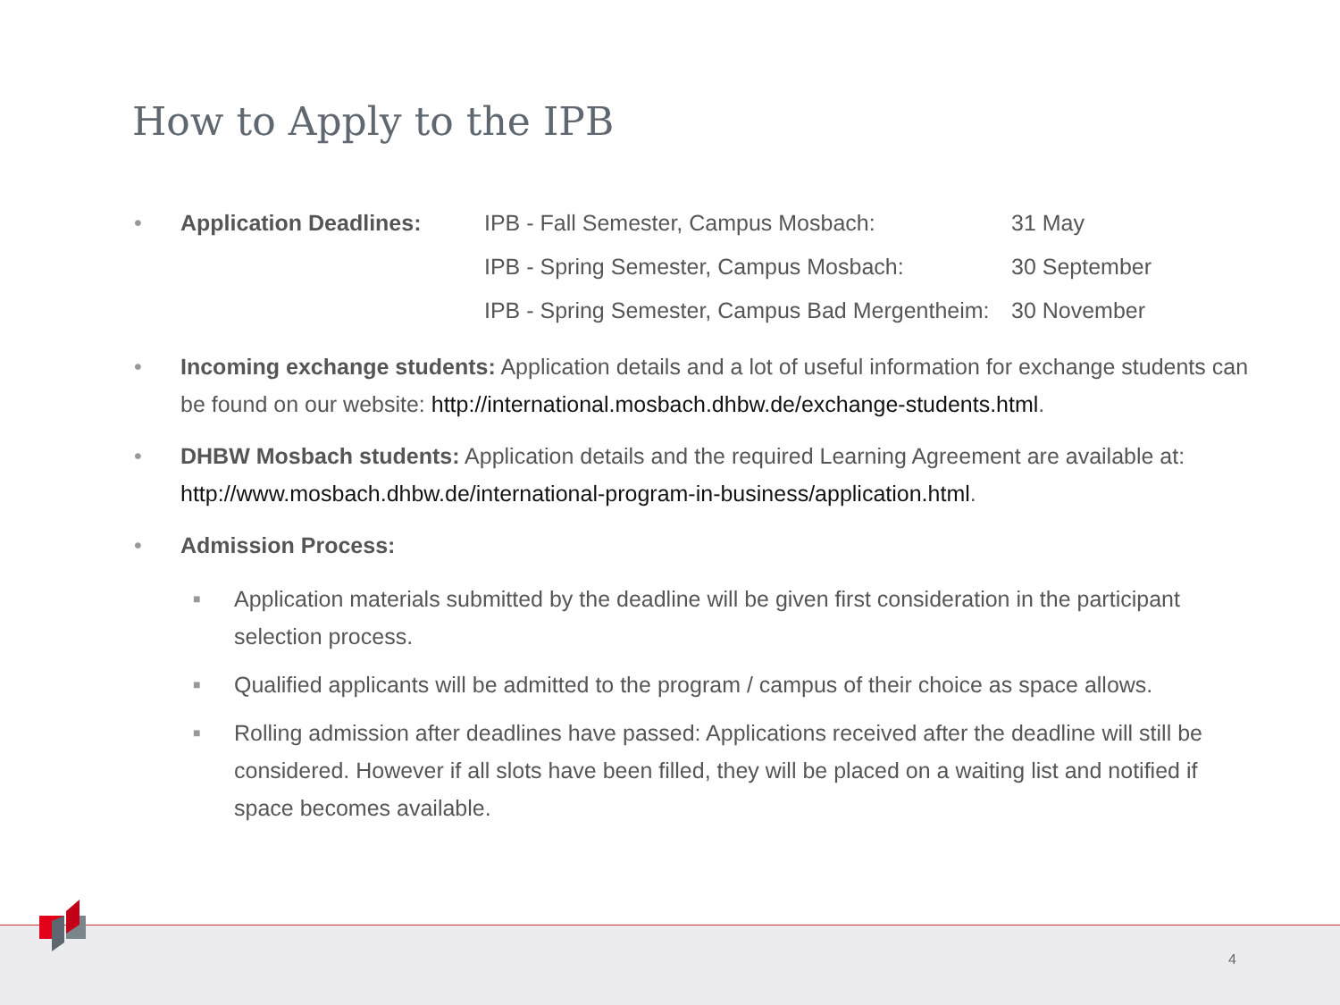How to Apply to the IPB
•
| Application Deadlines: | IPB - Fall Semester, Campus Mosbach: | 31 May |
| | IPB - Spring Semester, Campus Mosbach: | 30 September |
| | IPB - Spring Semester, Campus Bad Mergentheim: | 30 November |
• Incoming exchange students: Application details and a lot of useful information for exchange students can be found on our website: http://international.mosbach.dhbw.de/exchange-students.html.
• DHBW Mosbach students: Application details and the required Learning Agreement are available at: http://www.mosbach.dhbw.de/international-program-in-business/application.html.
• Admission Process:
■
Application materials submitted by the deadline will be given first consideration in the participant selection process.
■
Qualified applicants will be admitted to the program / campus of their choice as space allows.
■
Rolling admission after deadlines have passed: Applications received after the deadline will still be considered. However if all slots have been filled, they will be placed on a waiting list and notified if space becomes available.
4